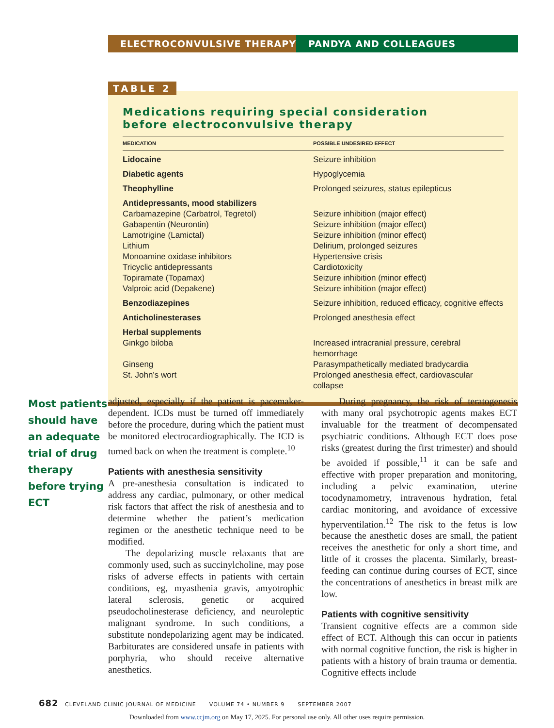ELECTROCONVULSIVE THERAPY PANDYA AND COLLEAGUES
TABLE 2
Medications requiring special consideration
before electroconvulsive therapy
| MEDICATION | POSSIBLE UNDESIRED EFFECT |
| --- | --- |
| Lidocaine | Seizure inhibition |
| Diabetic agents | Hypoglycemia |
| Theophylline | Prolonged seizures, status epilepticus |
| Antidepressants, mood stabilizers | |
| Carbamazepine (Carbatrol, Tegretol) | Seizure inhibition (major effect) |
| Gabapentin (Neurontin) | Seizure inhibition (major effect) |
| Lamotrigine (Lamictal) | Seizure inhibition (minor effect) |
| Lithium | Delirium, prolonged seizures |
| Monoamine oxidase inhibitors | Hypertensive crisis |
| Tricyclic antidepressants | Cardiotoxicity |
| Topiramate (Topamax) | Seizure inhibition (minor effect) |
| Valproic acid (Depakene) | Seizure inhibition (major effect) |
| Benzodiazepines | Seizure inhibition, reduced efficacy, cognitive effects |
| Anticholinesterases | Prolonged anesthesia effect |
| Herbal supplements | |
| Ginkgo biloba | Increased intracranial pressure, cerebral hemorrhage |
| Ginseng | Parasympathetically mediated bradycardia |
| St. John’s wort | Prolonged anesthesia effect, cardiovascular collapse |
Most patients should have an adequate trial of drug therapy before trying ECT
adjusted, especially if the patient is pacemaker-dependent. ICDs must be turned off immediately before the procedure, during which the patient must be monitored electrocardiographically. The ICD is turned back on when the treatment is complete.<sup>10</sup>
Patients with anesthesia sensitivity
A pre-anesthesia consultation is indicated to address any cardiac, pulmonary, or other medical risk factors that affect the risk of anesthesia and to determine whether the patient’s medication regimen or the anesthetic technique need to be modified.
The depolarizing muscle relaxants that are commonly used, such as succinylcholine, may pose risks of adverse effects in patients with certain conditions, eg, myasthenia gravis, amyotrophic lateral sclerosis, genetic or acquired pseudocholinesterase deficiency, and neuroleptic malignant syndrome. In such conditions, a substitute nondepolarizing agent may be indicated. Barbiturates are considered unsafe in patients with porphyria, who should receive alternative anesthetics.
During pregnancy, the risk of teratogenesis with many oral psychotropic agents makes ECT invaluable for the treatment of decompensated psychiatric conditions. Although ECT does pose risks (greatest during the first trimester) and should be avoided if possible,<sup>11</sup> it can be safe and effective with proper preparation and monitoring, including a pelvic examination, uterine tocodynamometry, intravenous hydration, fetal cardiac monitoring, and avoidance of excessive hyperventilation.<sup>12</sup> The risk to the fetus is low because the anesthetic doses are small, the patient receives the anesthetic for only a short time, and little of it crosses the placenta. Similarly, breast-feeding can continue during courses of ECT, since the concentrations of anesthetics in breast milk are low.
Patients with cognitive sensitivity
Transient cognitive effects are a common side effect of ECT. Although this can occur in patients with normal cognitive function, the risk is higher in patients with a history of brain trauma or dementia. Cognitive effects include
682 CLEVELAND CLINIC JOURNAL OF MEDICINE VOLUME 74 • NUMBER 9 SEPTEMBER 2007
Downloaded from www.ccjm.org on May 17, 2025. For personal use only. All other uses require permission.